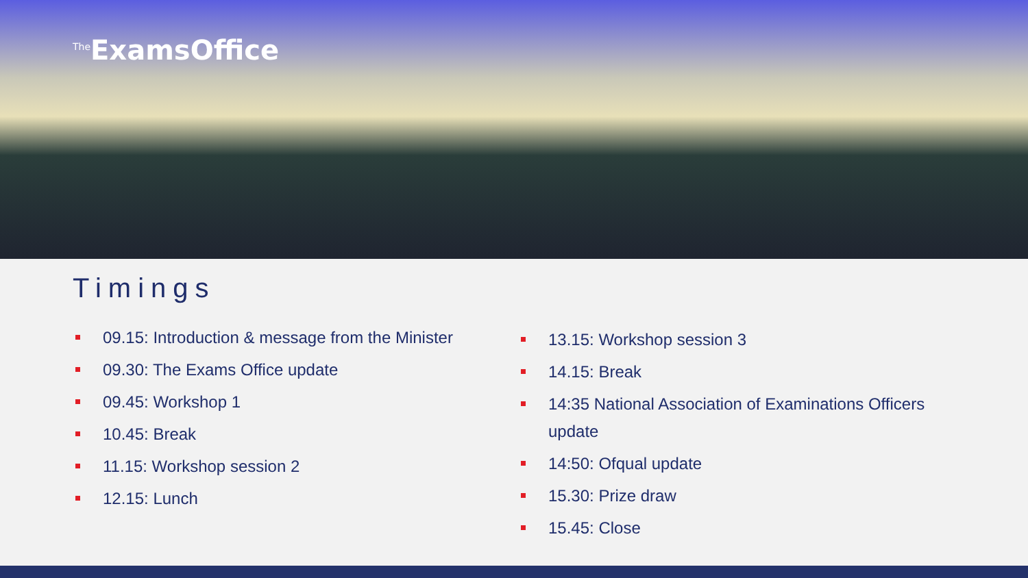<sup>The</sup>ExamsOffice
Timings
09.15: Introduction & message from the Minister
09.30: The Exams Office update
09.45: Workshop 1
10.45: Break
11.15: Workshop session 2
12.15: Lunch
13.15: Workshop session 3
14.15: Break
14:35 National Association of Examinations Officers update
14:50: Ofqual update
15.30: Prize draw
15.45: Close